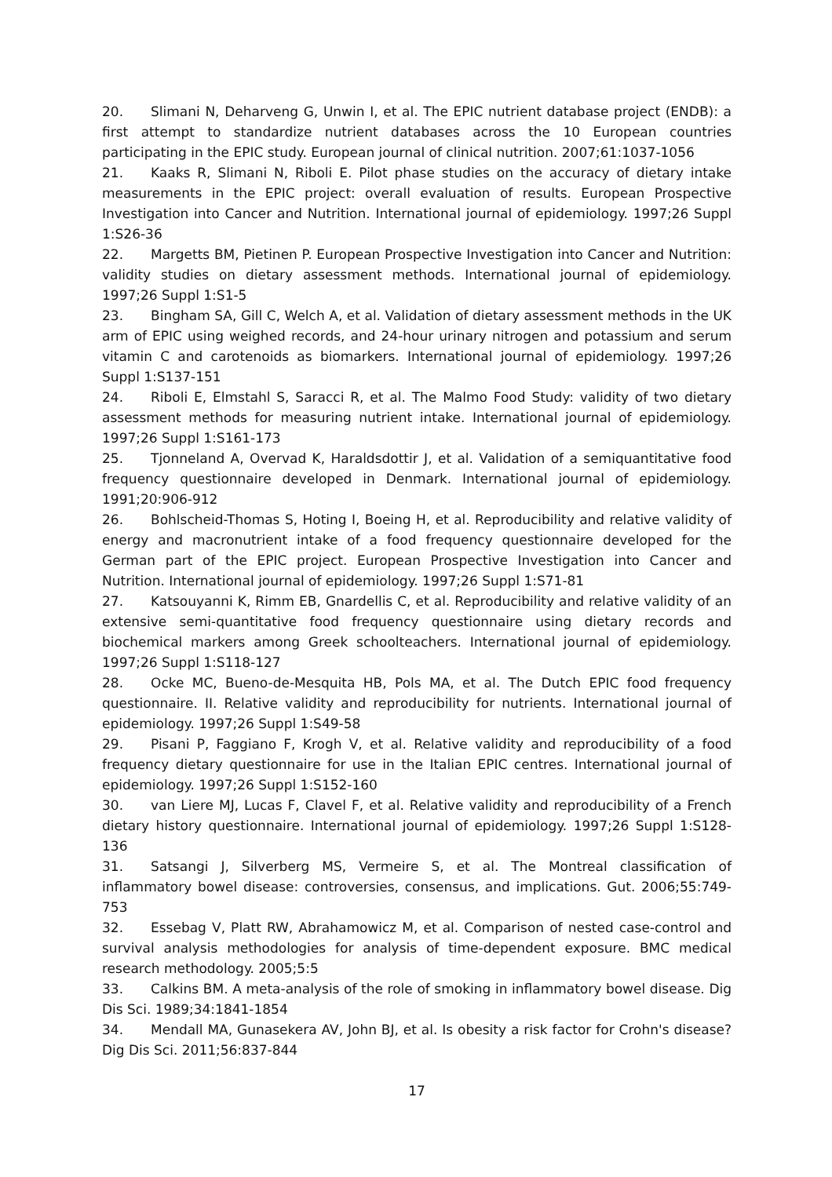20. Slimani N, Deharveng G, Unwin I, et al. The EPIC nutrient database project (ENDB): a first attempt to standardize nutrient databases across the 10 European countries participating in the EPIC study. European journal of clinical nutrition. 2007;61:1037-1056
21. Kaaks R, Slimani N, Riboli E. Pilot phase studies on the accuracy of dietary intake measurements in the EPIC project: overall evaluation of results. European Prospective Investigation into Cancer and Nutrition. International journal of epidemiology. 1997;26 Suppl 1:S26-36
22. Margetts BM, Pietinen P. European Prospective Investigation into Cancer and Nutrition: validity studies on dietary assessment methods. International journal of epidemiology. 1997;26 Suppl 1:S1-5
23. Bingham SA, Gill C, Welch A, et al. Validation of dietary assessment methods in the UK arm of EPIC using weighed records, and 24-hour urinary nitrogen and potassium and serum vitamin C and carotenoids as biomarkers. International journal of epidemiology. 1997;26 Suppl 1:S137-151
24. Riboli E, Elmstahl S, Saracci R, et al. The Malmo Food Study: validity of two dietary assessment methods for measuring nutrient intake. International journal of epidemiology. 1997;26 Suppl 1:S161-173
25. Tjonneland A, Overvad K, Haraldsdottir J, et al. Validation of a semiquantitative food frequency questionnaire developed in Denmark. International journal of epidemiology. 1991;20:906-912
26. Bohlscheid-Thomas S, Hoting I, Boeing H, et al. Reproducibility and relative validity of energy and macronutrient intake of a food frequency questionnaire developed for the German part of the EPIC project. European Prospective Investigation into Cancer and Nutrition. International journal of epidemiology. 1997;26 Suppl 1:S71-81
27. Katsouyanni K, Rimm EB, Gnardellis C, et al. Reproducibility and relative validity of an extensive semi-quantitative food frequency questionnaire using dietary records and biochemical markers among Greek schoolteachers. International journal of epidemiology. 1997;26 Suppl 1:S118-127
28. Ocke MC, Bueno-de-Mesquita HB, Pols MA, et al. The Dutch EPIC food frequency questionnaire. II. Relative validity and reproducibility for nutrients. International journal of epidemiology. 1997;26 Suppl 1:S49-58
29. Pisani P, Faggiano F, Krogh V, et al. Relative validity and reproducibility of a food frequency dietary questionnaire for use in the Italian EPIC centres. International journal of epidemiology. 1997;26 Suppl 1:S152-160
30. van Liere MJ, Lucas F, Clavel F, et al. Relative validity and reproducibility of a French dietary history questionnaire. International journal of epidemiology. 1997;26 Suppl 1:S128-136
31. Satsangi J, Silverberg MS, Vermeire S, et al. The Montreal classification of inflammatory bowel disease: controversies, consensus, and implications. Gut. 2006;55:749-753
32. Essebag V, Platt RW, Abrahamowicz M, et al. Comparison of nested case-control and survival analysis methodologies for analysis of time-dependent exposure. BMC medical research methodology. 2005;5:5
33. Calkins BM. A meta-analysis of the role of smoking in inflammatory bowel disease. Dig Dis Sci. 1989;34:1841-1854
34. Mendall MA, Gunasekera AV, John BJ, et al. Is obesity a risk factor for Crohn's disease? Dig Dis Sci. 2011;56:837-844
17